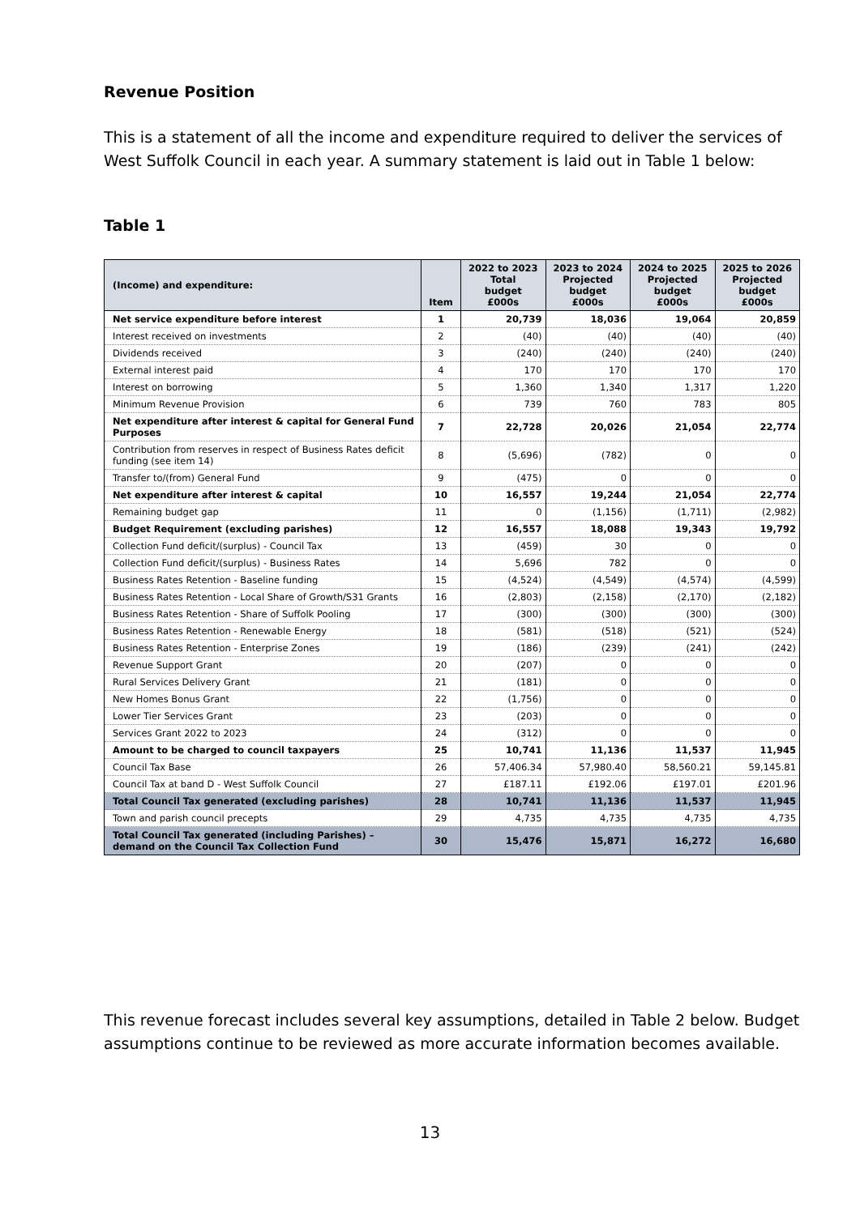Revenue Position
This is a statement of all the income and expenditure required to deliver the services of West Suffolk Council in each year. A summary statement is laid out in Table 1 below:
Table 1
| (Income) and expenditure: | Item | 2022 to 2023 Total budget £000s | 2023 to 2024 Projected budget £000s | 2024 to 2025 Projected budget £000s | 2025 to 2026 Projected budget £000s |
| --- | --- | --- | --- | --- | --- |
| Net service expenditure before interest | 1 | 20,739 | 18,036 | 19,064 | 20,859 |
| Interest received on investments | 2 | (40) | (40) | (40) | (40) |
| Dividends received | 3 | (240) | (240) | (240) | (240) |
| External interest paid | 4 | 170 | 170 | 170 | 170 |
| Interest on borrowing | 5 | 1,360 | 1,340 | 1,317 | 1,220 |
| Minimum Revenue Provision | 6 | 739 | 760 | 783 | 805 |
| Net expenditure after interest & capital for General Fund Purposes | 7 | 22,728 | 20,026 | 21,054 | 22,774 |
| Contribution from reserves in respect of Business Rates deficit funding (see item 14) | 8 | (5,696) | (782) | 0 | 0 |
| Transfer to/(from) General Fund | 9 | (475) | 0 | 0 | 0 |
| Net expenditure after interest & capital | 10 | 16,557 | 19,244 | 21,054 | 22,774 |
| Remaining budget gap | 11 | 0 | (1,156) | (1,711) | (2,982) |
| Budget Requirement (excluding parishes) | 12 | 16,557 | 18,088 | 19,343 | 19,792 |
| Collection Fund deficit/(surplus) - Council Tax | 13 | (459) | 30 | 0 | 0 |
| Collection Fund deficit/(surplus) - Business Rates | 14 | 5,696 | 782 | 0 | 0 |
| Business Rates Retention - Baseline funding | 15 | (4,524) | (4,549) | (4,574) | (4,599) |
| Business Rates Retention - Local Share of Growth/S31 Grants | 16 | (2,803) | (2,158) | (2,170) | (2,182) |
| Business Rates Retention - Share of Suffolk Pooling | 17 | (300) | (300) | (300) | (300) |
| Business Rates Retention - Renewable Energy | 18 | (581) | (518) | (521) | (524) |
| Business Rates Retention - Enterprise Zones | 19 | (186) | (239) | (241) | (242) |
| Revenue Support Grant | 20 | (207) | 0 | 0 | 0 |
| Rural Services Delivery Grant | 21 | (181) | 0 | 0 | 0 |
| New Homes Bonus Grant | 22 | (1,756) | 0 | 0 | 0 |
| Lower Tier Services Grant | 23 | (203) | 0 | 0 | 0 |
| Services Grant 2022 to 2023 | 24 | (312) | 0 | 0 | 0 |
| Amount to be charged to council taxpayers | 25 | 10,741 | 11,136 | 11,537 | 11,945 |
| Council Tax Base | 26 | 57,406.34 | 57,980.40 | 58,560.21 | 59,145.81 |
| Council Tax at band D - West Suffolk Council | 27 | £187.11 | £192.06 | £197.01 | £201.96 |
| Total Council Tax generated (excluding parishes) | 28 | 10,741 | 11,136 | 11,537 | 11,945 |
| Town and parish council precepts | 29 | 4,735 | 4,735 | 4,735 | 4,735 |
| Total Council Tax generated (including Parishes) – demand on the Council Tax Collection Fund | 30 | 15,476 | 15,871 | 16,272 | 16,680 |
This revenue forecast includes several key assumptions, detailed in Table 2 below. Budget assumptions continue to be reviewed as more accurate information becomes available.
13